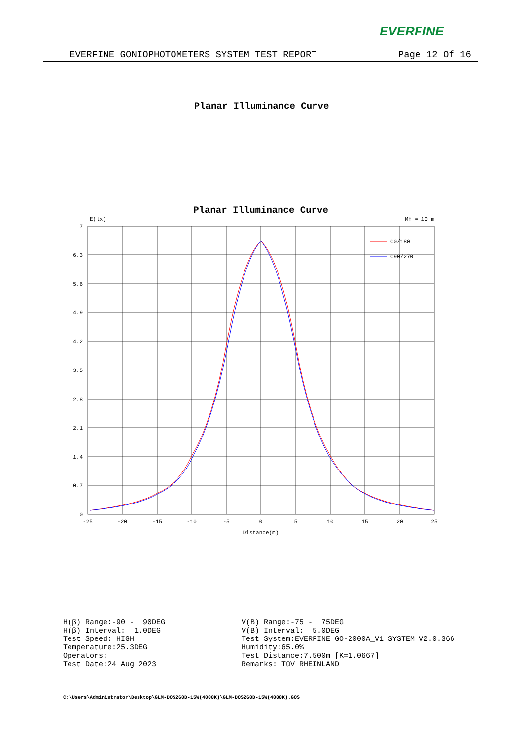EVERFINE
EVERFINE GONIOPHOTOMETERS SYSTEM TEST REPORT Page 12 Of 16
Planar Illuminance Curve
Planar Illuminance Curve
E(lx)
MH = 10 m
7
6.3
5.6
4.9
4.2
3.5
2.8
2.1
1.4
0.7
0
-25
-20
-15
-10
-5
0
5
10
15
20
25
Distance(m)
C0/180
C90/270
H(β) Range:-90 - 90DEG H(β) Interval: 1.0DEG Test Speed: HIGH Temperature:25.3DEG Operators: Test Date:24 Aug 2023
V(B) Range:-75 - 75DEG V(B) Interval: 5.0DEG Test System:EVERFINE GO-2000A_V1 SYSTEM V2.0.366 Humidity:65.0% Test Distance:7.500m [K=1.0667] Remarks: TüV RHEINLAND
C:\Users\Administrator\Desktop\GLM-DOS260D-15W(4000K)\GLM-DOS260D-15W(4000K).GOS